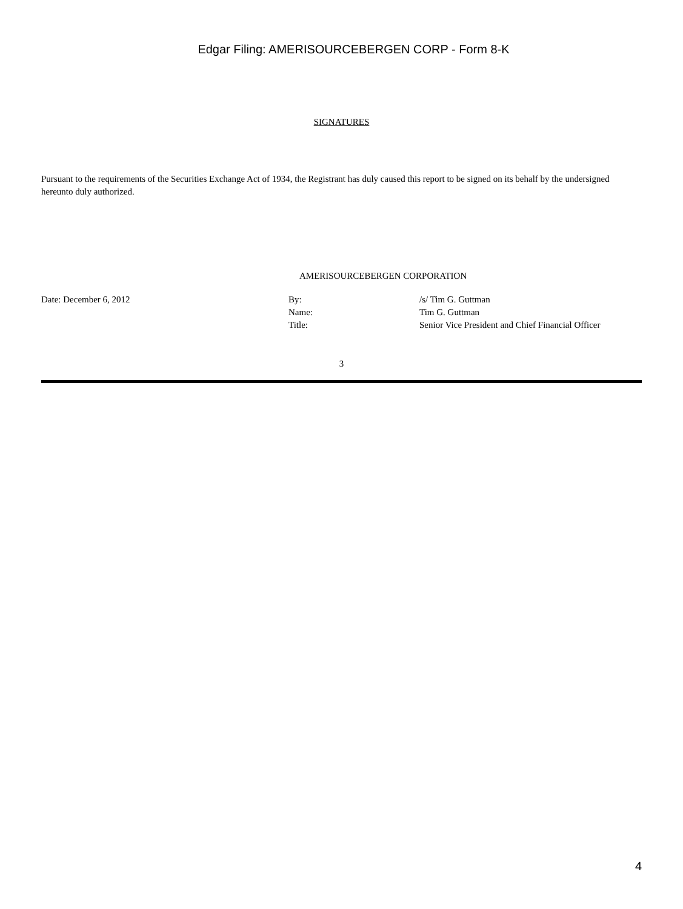Edgar Filing: AMERISOURCEBERGEN CORP - Form 8-K
SIGNATURES
Pursuant to the requirements of the Securities Exchange Act of 1934, the Registrant has duly caused this report to be signed on its behalf by the undersigned hereunto duly authorized.
AMERISOURCEBERGEN CORPORATION
| Date: December 6, 2012 | By: | /s/ Tim G. Guttman |
| | Name: | Tim G. Guttman |
| | Title: | Senior Vice President and Chief Financial Officer |
3
4